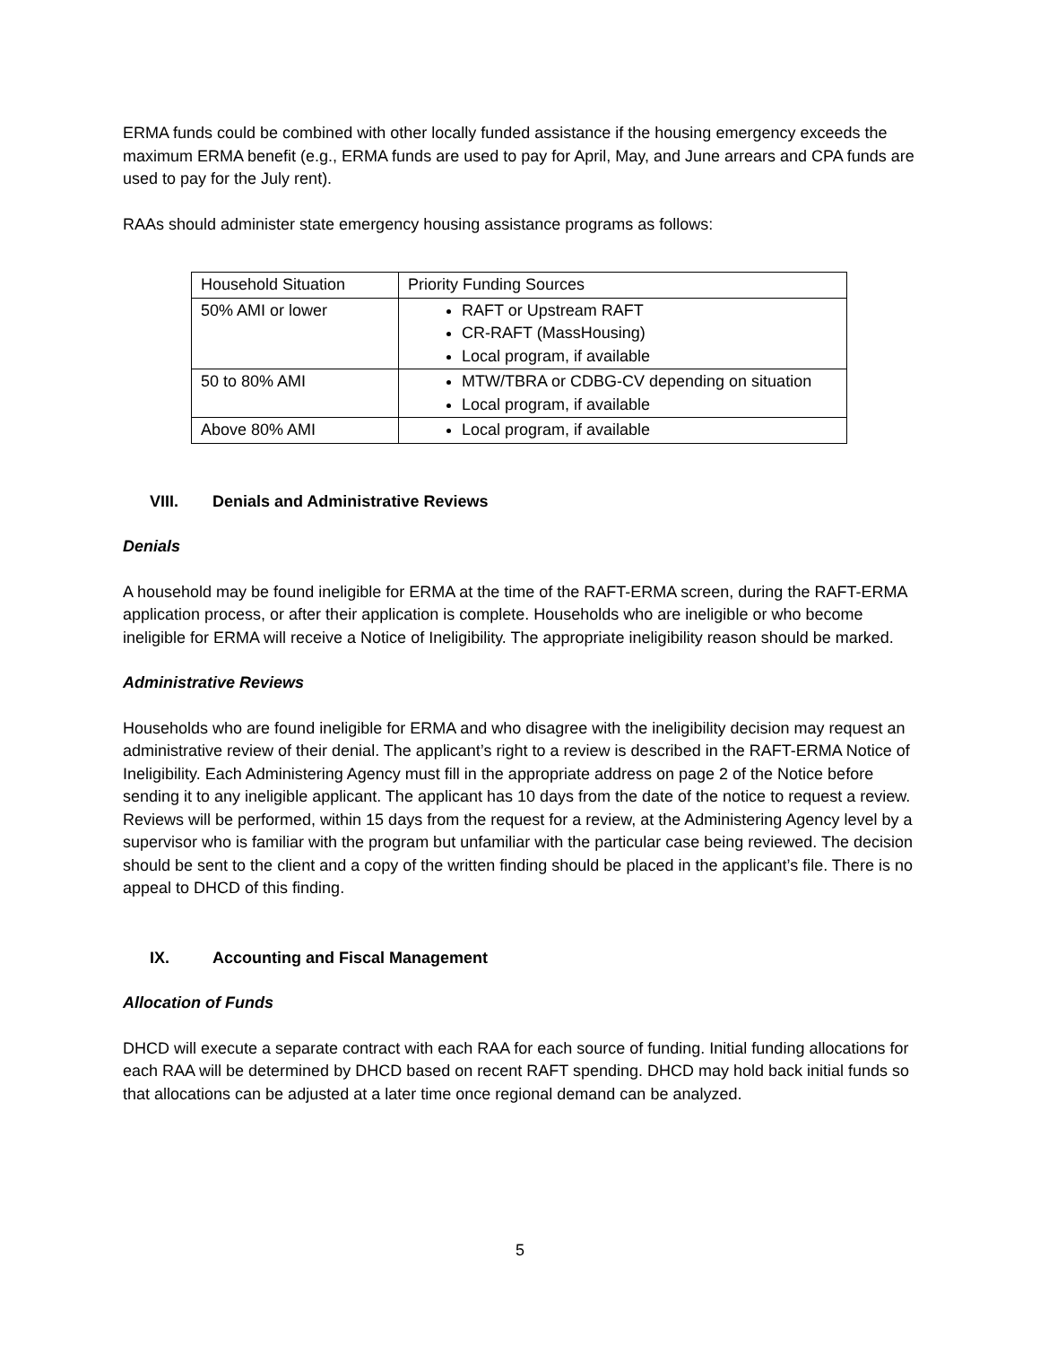ERMA funds could be combined with other locally funded assistance if the housing emergency exceeds the maximum ERMA benefit (e.g., ERMA funds are used to pay for April, May, and June arrears and CPA funds are used to pay for the July rent).
RAAs should administer state emergency housing assistance programs as follows:
| Household Situation | Priority Funding Sources |
| 50% AMI or lower | RAFT or Upstream RAFT CR-RAFT (MassHousing) Local program, if available |
| 50 to 80% AMI | MTW/TBRA or CDBG-CV depending on situation Local program, if available |
| Above 80% AMI | Local program, if available |
VIII. Denials and Administrative Reviews
Denials
A household may be found ineligible for ERMA at the time of the RAFT-ERMA screen, during the RAFT-ERMA application process, or after their application is complete. Households who are ineligible or who become ineligible for ERMA will receive a Notice of Ineligibility. The appropriate ineligibility reason should be marked.
Administrative Reviews
Households who are found ineligible for ERMA and who disagree with the ineligibility decision may request an administrative review of their denial. The applicant’s right to a review is described in the RAFT-ERMA Notice of Ineligibility. Each Administering Agency must fill in the appropriate address on page 2 of the Notice before sending it to any ineligible applicant. The applicant has 10 days from the date of the notice to request a review. Reviews will be performed, within 15 days from the request for a review, at the Administering Agency level by a supervisor who is familiar with the program but unfamiliar with the particular case being reviewed. The decision should be sent to the client and a copy of the written finding should be placed in the applicant’s file. There is no appeal to DHCD of this finding.
IX. Accounting and Fiscal Management
Allocation of Funds
DHCD will execute a separate contract with each RAA for each source of funding. Initial funding allocations for each RAA will be determined by DHCD based on recent RAFT spending. DHCD may hold back initial funds so that allocations can be adjusted at a later time once regional demand can be analyzed.
5